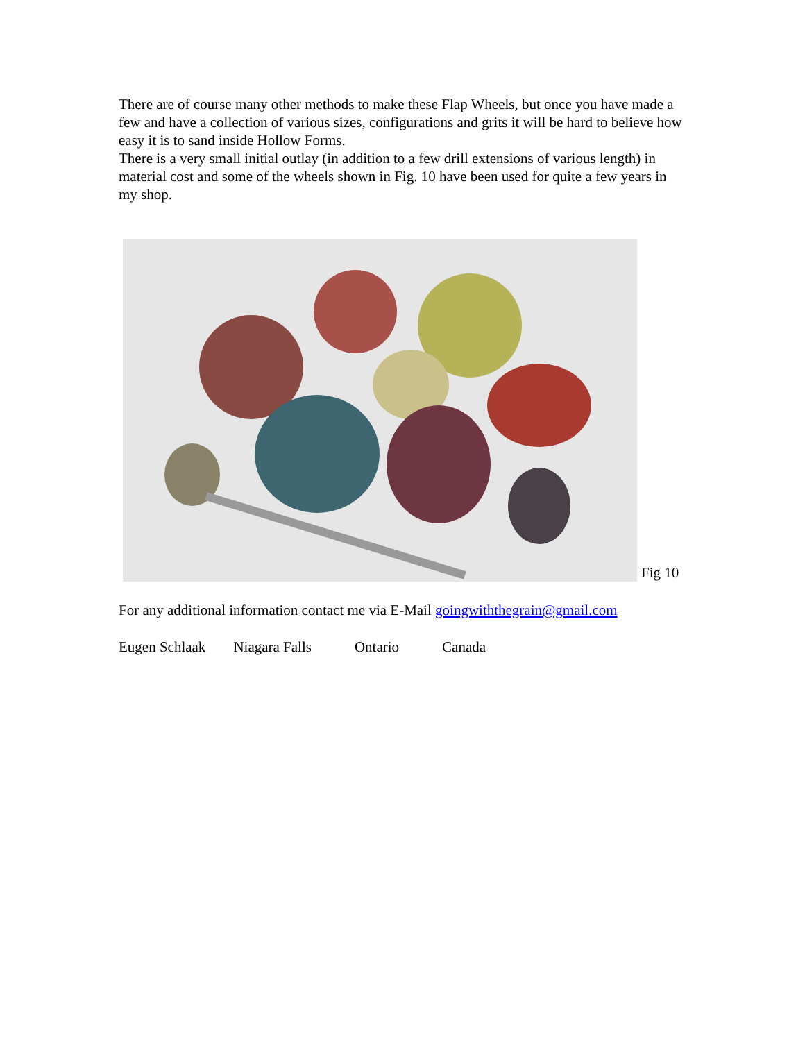There are of course many other methods to make these Flap Wheels, but once you have made a few and have a collection of various sizes, configurations and grits it will be hard to believe how easy it is to sand inside Hollow Forms.
There is a very small initial outlay (in addition to a few drill extensions of various length) in material cost and some of the wheels shown in Fig. 10 have been used for quite a few years in my shop.
Fig 10
For any additional information contact me via E-Mail goingwiththegrain@gmail.com
Eugen Schlaak Niagara Falls Ontario Canada